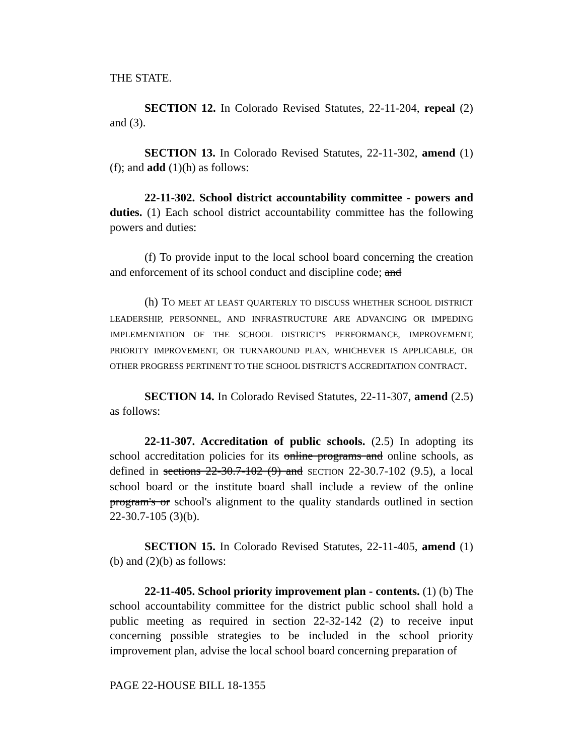THE STATE.
SECTION 12. In Colorado Revised Statutes, 22-11-204, repeal (2) and (3).
SECTION 13. In Colorado Revised Statutes, 22-11-302, amend (1)(f); and add (1)(h) as follows:
22-11-302. School district accountability committee - powers and duties. (1) Each school district accountability committee has the following powers and duties:
(f) To provide input to the local school board concerning the creation and enforcement of its school conduct and discipline code; and
(h) TO MEET AT LEAST QUARTERLY TO DISCUSS WHETHER SCHOOL DISTRICT LEADERSHIP, PERSONNEL, AND INFRASTRUCTURE ARE ADVANCING OR IMPEDING IMPLEMENTATION OF THE SCHOOL DISTRICT'S PERFORMANCE, IMPROVEMENT, PRIORITY IMPROVEMENT, OR TURNAROUND PLAN, WHICHEVER IS APPLICABLE, OR OTHER PROGRESS PERTINENT TO THE SCHOOL DISTRICT'S ACCREDITATION CONTRACT.
SECTION 14. In Colorado Revised Statutes, 22-11-307, amend (2.5) as follows:
22-11-307. Accreditation of public schools. (2.5) In adopting its school accreditation policies for its online programs and online schools, as defined in sections 22-30.7-102 (9) and SECTION 22-30.7-102 (9.5), a local school board or the institute board shall include a review of the online program's or school's alignment to the quality standards outlined in section 22-30.7-105 (3)(b).
SECTION 15. In Colorado Revised Statutes, 22-11-405, amend (1)(b) and (2)(b) as follows:
22-11-405. School priority improvement plan - contents. (1) (b) The school accountability committee for the district public school shall hold a public meeting as required in section 22-32-142 (2) to receive input concerning possible strategies to be included in the school priority improvement plan, advise the local school board concerning preparation of
PAGE 22-HOUSE BILL 18-1355